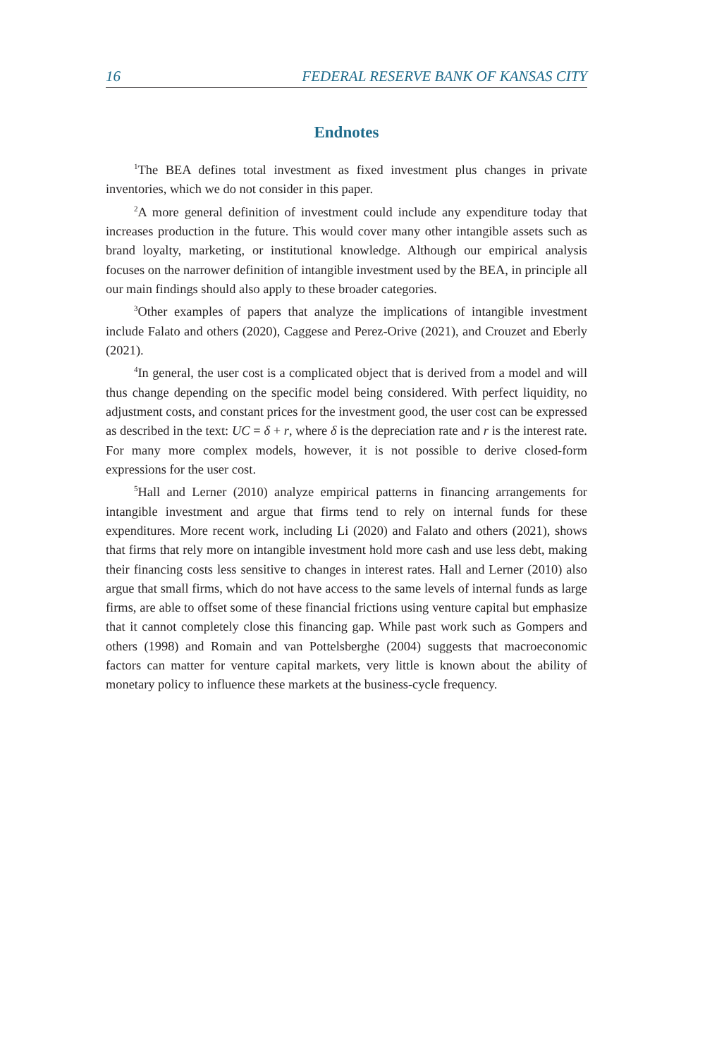16 FEDERAL RESERVE BANK OF KANSAS CITY
Endnotes
<sup>1</sup> The BEA defines total investment as fixed investment plus changes in private inventories, which we do not consider in this paper.
<sup>2</sup> A more general definition of investment could include any expenditure today that increases production in the future. This would cover many other intangible assets such as brand loyalty, marketing, or institutional knowledge. Although our empirical analysis focuses on the narrower definition of intangible investment used by the BEA, in principle all our main findings should also apply to these broader categories.
<sup>3</sup> Other examples of papers that analyze the implications of intangible investment include Falato and others (2020), Caggese and Perez-Orive (2021), and Crouzet and Eberly (2021).
<sup>4</sup> In general, the user cost is a complicated object that is derived from a model and will thus change depending on the specific model being considered. With perfect liquidity, no adjustment costs, and constant prices for the investment good, the user cost can be expressed as described in the text: UC = δ + r, where δ is the depreciation rate and r is the interest rate. For many more complex models, however, it is not possible to derive closed-form expressions for the user cost.
<sup>5</sup> Hall and Lerner (2010) analyze empirical patterns in financing arrangements for intangible investment and argue that firms tend to rely on internal funds for these expenditures. More recent work, including Li (2020) and Falato and others (2021), shows that firms that rely more on intangible investment hold more cash and use less debt, making their financing costs less sensitive to changes in interest rates. Hall and Lerner (2010) also argue that small firms, which do not have access to the same levels of internal funds as large firms, are able to offset some of these financial frictions using venture capital but emphasize that it cannot completely close this financing gap. While past work such as Gompers and others (1998) and Romain and van Pottelsberghe (2004) suggests that macroeconomic factors can matter for venture capital markets, very little is known about the ability of monetary policy to influence these markets at the business-cycle frequency.